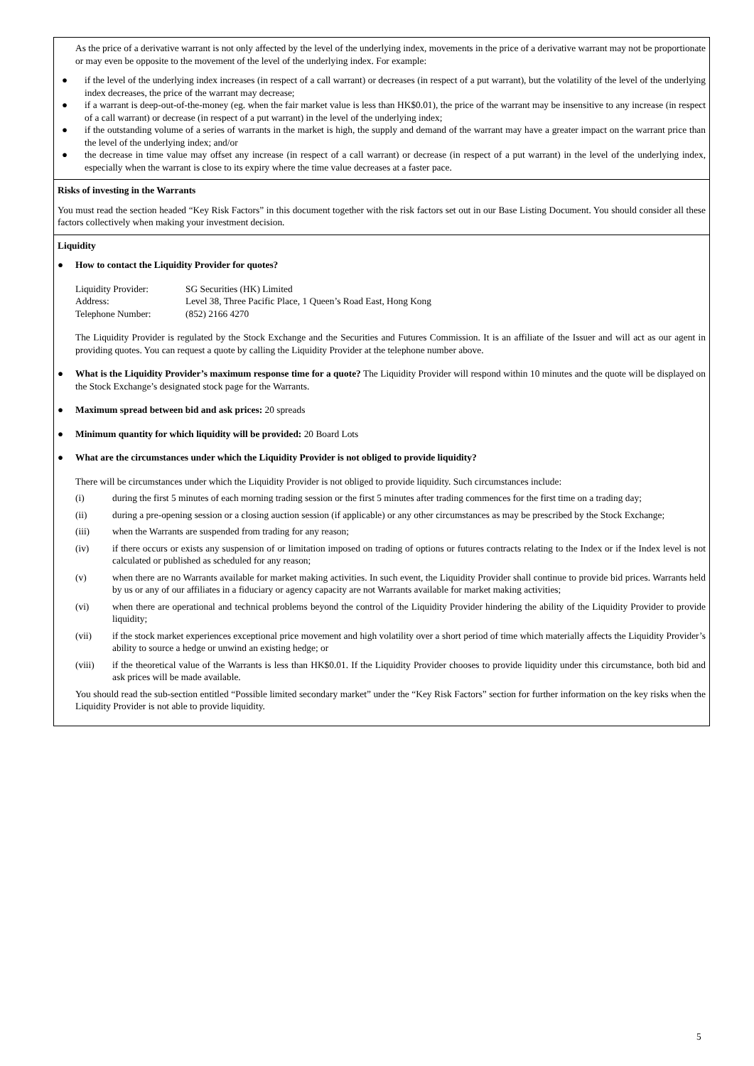As the price of a derivative warrant is not only affected by the level of the underlying index, movements in the price of a derivative warrant may not be proportionate or may even be opposite to the movement of the level of the underlying index. For example:
● if the level of the underlying index increases (in respect of a call warrant) or decreases (in respect of a put warrant), but the volatility of the level of the underlying index decreases, the price of the warrant may decrease;
● if a warrant is deep-out-of-the-money (eg. when the fair market value is less than HK$0.01), the price of the warrant may be insensitive to any increase (in respect of a call warrant) or decrease (in respect of a put warrant) in the level of the underlying index;
● if the outstanding volume of a series of warrants in the market is high, the supply and demand of the warrant may have a greater impact on the warrant price than the level of the underlying index; and/or
● the decrease in time value may offset any increase (in respect of a call warrant) or decrease (in respect of a put warrant) in the level of the underlying index, especially when the warrant is close to its expiry where the time value decreases at a faster pace.
Risks of investing in the Warrants
You must read the section headed “Key Risk Factors” in this document together with the risk factors set out in our Base Listing Document. You should consider all these factors collectively when making your investment decision.
Liquidity
● How to contact the Liquidity Provider for quotes?
| Liquidity Provider: | SG Securities (HK) Limited |
| Address: | Level 38, Three Pacific Place, 1 Queen’s Road East, Hong Kong |
| Telephone Number: | (852) 2166 4270 |
The Liquidity Provider is regulated by the Stock Exchange and the Securities and Futures Commission. It is an affiliate of the Issuer and will act as our agent in providing quotes. You can request a quote by calling the Liquidity Provider at the telephone number above.
● What is the Liquidity Provider’s maximum response time for a quote? The Liquidity Provider will respond within 10 minutes and the quote will be displayed on the Stock Exchange’s designated stock page for the Warrants.
● Maximum spread between bid and ask prices: 20 spreads
● Minimum quantity for which liquidity will be provided: 20 Board Lots
● What are the circumstances under which the Liquidity Provider is not obliged to provide liquidity?
There will be circumstances under which the Liquidity Provider is not obliged to provide liquidity. Such circumstances include:
(i) during the first 5 minutes of each morning trading session or the first 5 minutes after trading commences for the first time on a trading day;
(ii) during a pre-opening session or a closing auction session (if applicable) or any other circumstances as may be prescribed by the Stock Exchange;
(iii) when the Warrants are suspended from trading for any reason;
(iv) if there occurs or exists any suspension of or limitation imposed on trading of options or futures contracts relating to the Index or if the Index level is not calculated or published as scheduled for any reason;
(v) when there are no Warrants available for market making activities. In such event, the Liquidity Provider shall continue to provide bid prices. Warrants held by us or any of our affiliates in a fiduciary or agency capacity are not Warrants available for market making activities;
(vi) when there are operational and technical problems beyond the control of the Liquidity Provider hindering the ability of the Liquidity Provider to provide liquidity;
(vii) if the stock market experiences exceptional price movement and high volatility over a short period of time which materially affects the Liquidity Provider’s ability to source a hedge or unwind an existing hedge; or
(viii) if the theoretical value of the Warrants is less than HK$0.01. If the Liquidity Provider chooses to provide liquidity under this circumstance, both bid and ask prices will be made available.
You should read the sub-section entitled “Possible limited secondary market” under the “Key Risk Factors” section for further information on the key risks when the Liquidity Provider is not able to provide liquidity.
5